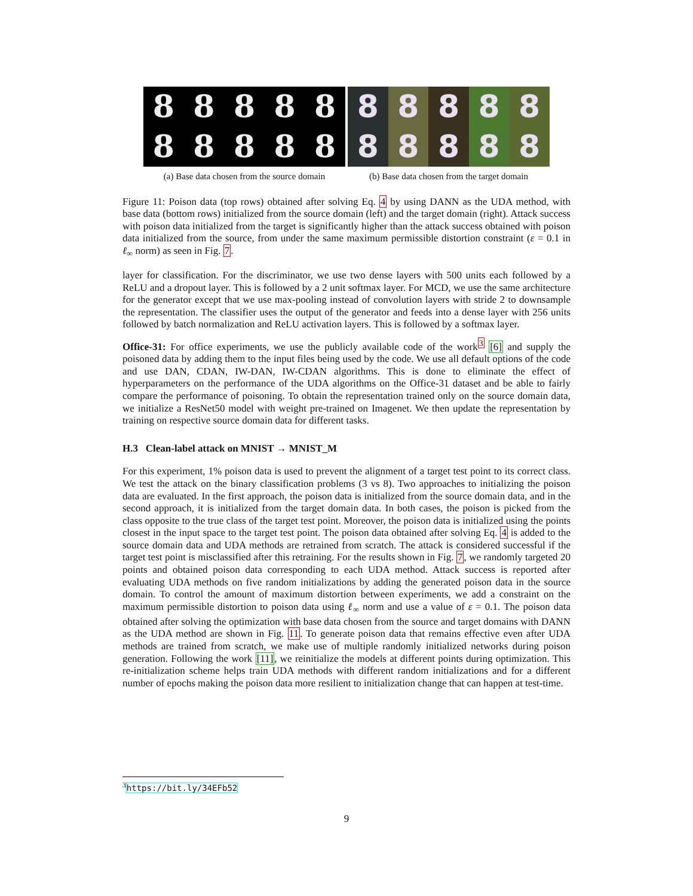8
8
8
8
8
8
8
8
8
8
(a) Base data chosen from the source domain
8
8
8
8
8
8
8
8
8
8
(b) Base data chosen from the target domain
Figure 11: Poison data (top rows) obtained after solving Eq. 4 by using DANN as the UDA method, with base data (bottom rows) initialized from the source domain (left) and the target domain (right). Attack success with poison data initialized from the target is significantly higher than the attack success obtained with poison data initialized from the source, from under the same maximum permissible distortion constraint (ε = 0.1 in ℓ<sub>∞</sub> norm) as seen in Fig. 7.
layer for classification. For the discriminator, we use two dense layers with 500 units each followed by a ReLU and a dropout layer. This is followed by a 2 unit softmax layer. For MCD, we use the same architecture for the generator except that we use max-pooling instead of convolution layers with stride 2 to downsample the representation. The classifier uses the output of the generator and feeds into a dense layer with 256 units followed by batch normalization and ReLU activation layers. This is followed by a softmax layer.
Office-31: For office experiments, we use the publicly available code of the work<sup>3</sup> [6] and supply the poisoned data by adding them to the input files being used by the code. We use all default options of the code and use DAN, CDAN, IW-DAN, IW-CDAN algorithms. This is done to eliminate the effect of hyperparameters on the performance of the UDA algorithms on the Office-31 dataset and be able to fairly compare the performance of poisoning. To obtain the representation trained only on the source domain data, we initialize a ResNet50 model with weight pre-trained on Imagenet. We then update the representation by training on respective source domain data for different tasks.
H.3 Clean-label attack on MNIST → MNIST_M
For this experiment, 1% poison data is used to prevent the alignment of a target test point to its correct class. We test the attack on the binary classification problems (3 vs 8). Two approaches to initializing the poison data are evaluated. In the first approach, the poison data is initialized from the source domain data, and in the second approach, it is initialized from the target domain data. In both cases, the poison is picked from the class opposite to the true class of the target test point. Moreover, the poison data is initialized using the points closest in the input space to the target test point. The poison data obtained after solving Eq. 4 is added to the source domain data and UDA methods are retrained from scratch. The attack is considered successful if the target test point is misclassified after this retraining. For the results shown in Fig. 7, we randomly targeted 20 points and obtained poison data corresponding to each UDA method. Attack success is reported after evaluating UDA methods on five random initializations by adding the generated poison data in the source domain. To control the amount of maximum distortion between experiments, we add a constraint on the maximum permissible distortion to poison data using ℓ<sub>∞</sub> norm and use a value of ε = 0.1. The poison data obtained after solving the optimization with base data chosen from the source and target domains with DANN as the UDA method are shown in Fig. 11. To generate poison data that remains effective even after UDA methods are trained from scratch, we make use of multiple randomly initialized networks during poison generation. Following the work [11], we reinitialize the models at different points during optimization. This re-initialization scheme helps train UDA methods with different random initializations and for a different number of epochs making the poison data more resilient to initialization change that can happen at test-time.
<sup>3</sup> https://bit.ly/34EFb52
9